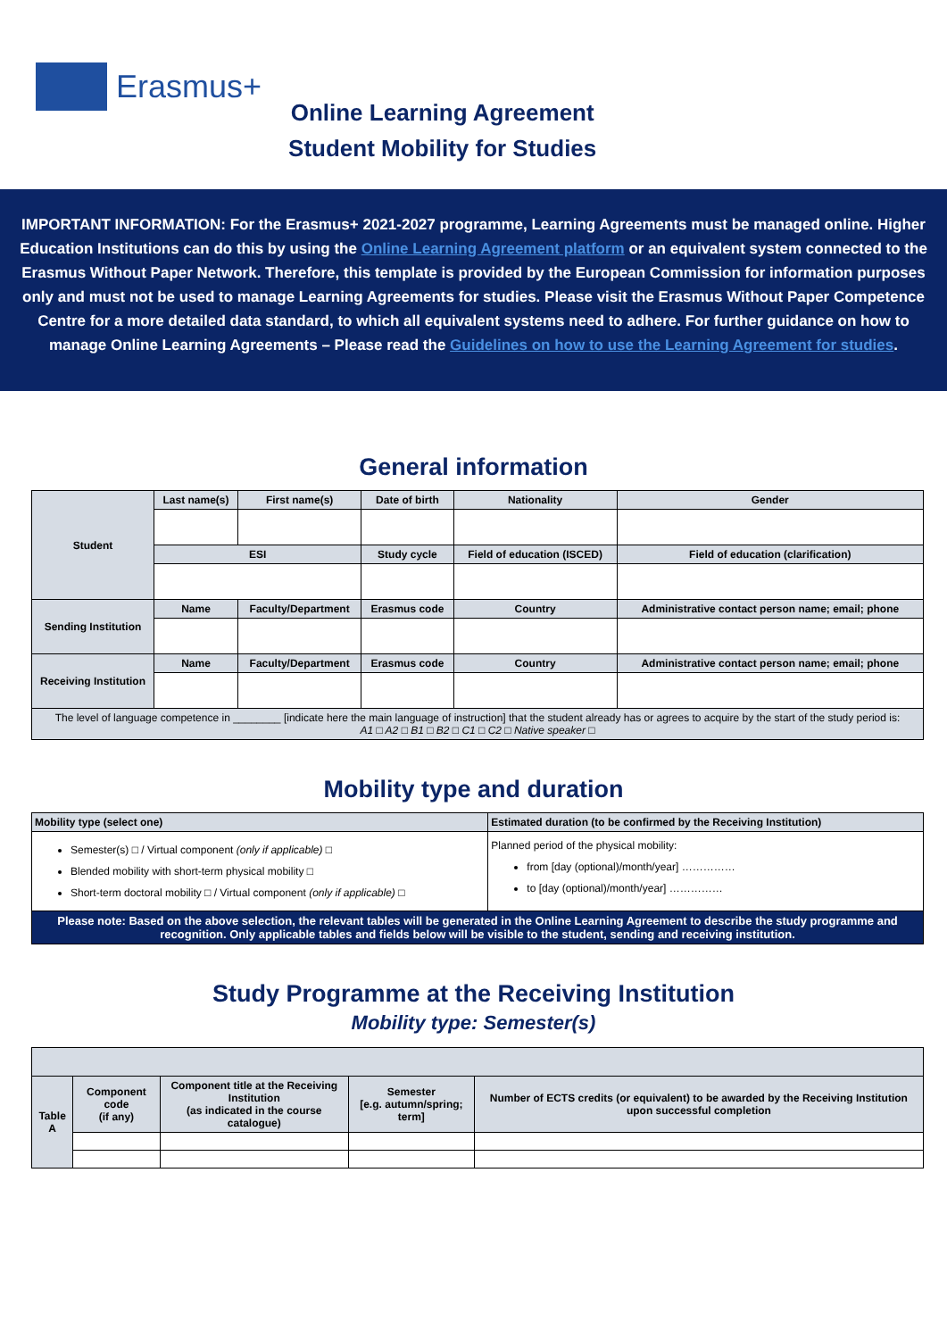Erasmus+
Online Learning Agreement
Student Mobility for Studies
IMPORTANT INFORMATION: For the Erasmus+ 2021-2027 programme, Learning Agreements must be managed online. Higher Education Institutions can do this by using the Online Learning Agreement platform or an equivalent system connected to the Erasmus Without Paper Network. Therefore, this template is provided by the European Commission for information purposes only and must not be used to manage Learning Agreements for studies. Please visit the Erasmus Without Paper Competence Centre for a more detailed data standard, to which all equivalent systems need to adhere. For further guidance on how to manage Online Learning Agreements – Please read the Guidelines on how to use the Learning Agreement for studies.
General information
| Student | Last name(s) | First name(s) | Date of birth | | Nationality | Gender | |
| | ESI | | Study cycle | | Field of education (ISCED) | Field of education (clarification) | |
| Sending Institution | Name | Faculty/Department | | Erasmus code | Country | | Administrative contact person name; email; phone |
| Receiving Institution | Name | Faculty/Department | | Erasmus code | Country | | Administrative contact person name; email; phone |
| The level of language competence in ________ [indicate here the main language of instruction] that the student already has or agrees to acquire by the start of the study period is: A1 □ A2 □ B1 □ B2 □ C1 □ C2 □ Native speaker □ | | | | | | | |
Mobility type and duration
| Mobility type (select one) | Estimated duration (to be confirmed by the Receiving Institution) |
| --- | --- |
| Semester(s) □ / Virtual component (only if applicable) □ Blended mobility with short-term physical mobility □ Short-term doctoral mobility □ / Virtual component (only if applicable) □ | Planned period of the physical mobility: from [day (optional)/month/year] …………… to [day (optional)/month/year] …………… |
| Please note: Based on the above selection, the relevant tables will be generated in the Online Learning Agreement to describe the study programme and recognition. Only applicable tables and fields below will be visible to the student, sending and receiving institution. | |
Study Programme at the Receiving Institution
Mobility type: Semester(s)
| Table A | Component code (if any) | Component title at the Receiving Institution (as indicated in the course catalogue) | Semester [e.g. autumn/spring; term] | Number of ECTS credits (or equivalent) to be awarded by the Receiving Institution upon successful completion |